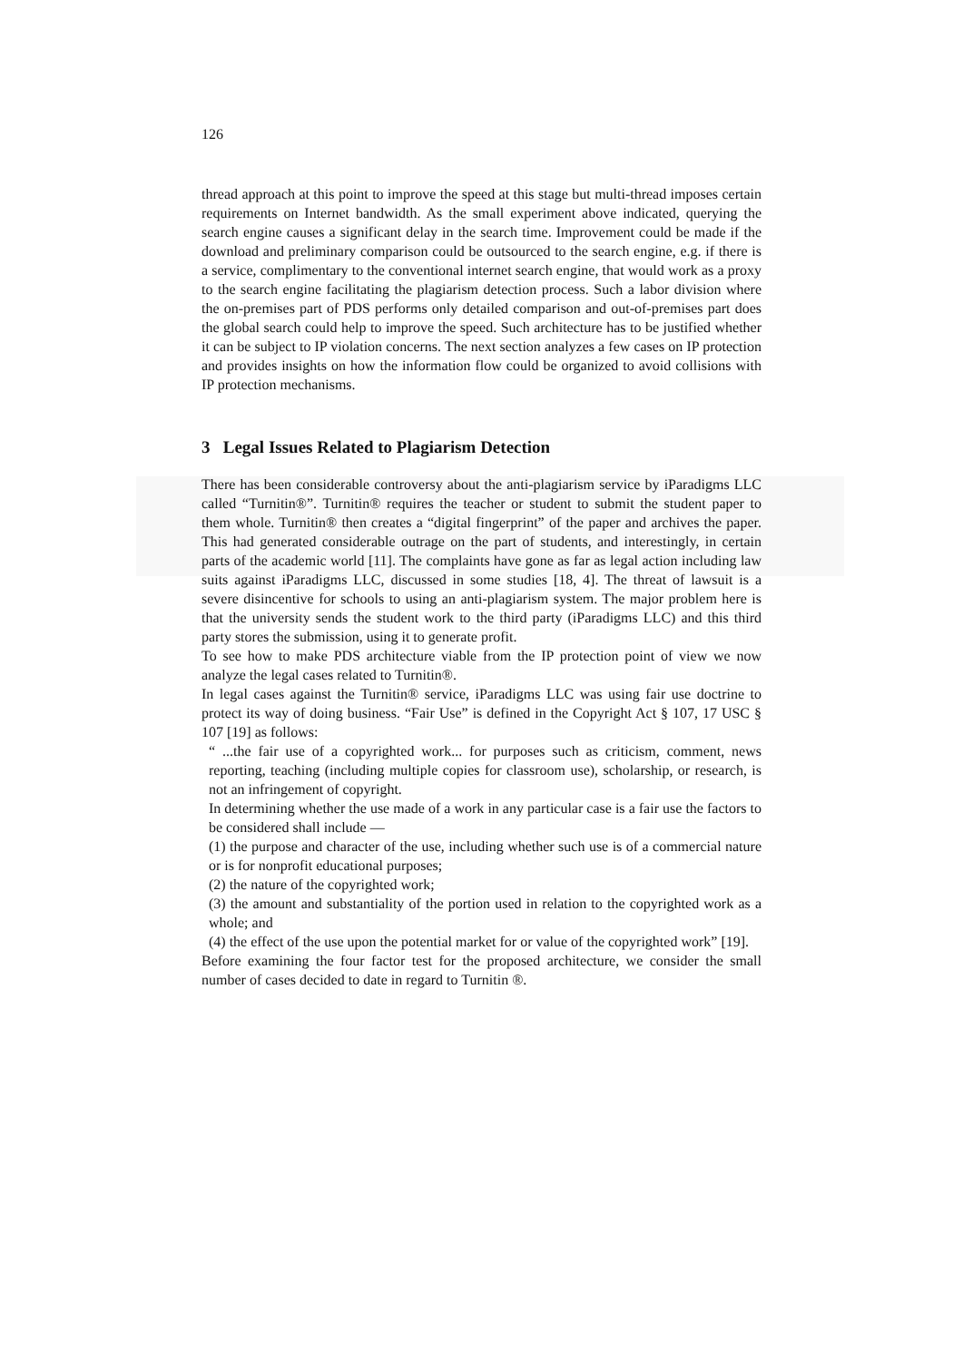126
thread approach at this point to improve the speed at this stage but multi-thread imposes certain requirements on Internet bandwidth. As the small experiment above indicated, querying the search engine causes a significant delay in the search time. Improvement could be made if the download and preliminary comparison could be outsourced to the search engine, e.g. if there is a service, complimentary to the conventional internet search engine, that would work as a proxy to the search engine facilitating the plagiarism detection process. Such a labor division where the on-premises part of PDS performs only detailed comparison and out-of-premises part does the global search could help to improve the speed. Such architecture has to be justified whether it can be subject to IP violation concerns. The next section analyzes a few cases on IP protection and provides insights on how the information flow could be organized to avoid collisions with IP protection mechanisms.
3 Legal Issues Related to Plagiarism Detection
There has been considerable controversy about the anti-plagiarism service by iParadigms LLC called “Turnitin®”. Turnitin® requires the teacher or student to submit the student paper to them whole. Turnitin® then creates a “digital fingerprint” of the paper and archives the paper. This had generated considerable outrage on the part of students, and interestingly, in certain parts of the academic world [11]. The complaints have gone as far as legal action including law suits against iParadigms LLC, discussed in some studies [18, 4]. The threat of lawsuit is a severe disincentive for schools to using an anti-plagiarism system. The major problem here is that the university sends the student work to the third party (iParadigms LLC) and this third party stores the submission, using it to generate profit.
To see how to make PDS architecture viable from the IP protection point of view we now analyze the legal cases related to Turnitin®.
In legal cases against the Turnitin® service, iParadigms LLC was using fair use doctrine to protect its way of doing business. “Fair Use” is defined in the Copyright Act § 107, 17 USC § 107 [19] as follows:
“ ...the fair use of a copyrighted work... for purposes such as criticism, comment, news reporting, teaching (including multiple copies for classroom use), scholarship, or research, is not an infringement of copyright.
In determining whether the use made of a work in any particular case is a fair use the factors to be considered shall include —
(1) the purpose and character of the use, including whether such use is of a commercial nature or is for nonprofit educational purposes;
(2) the nature of the copyrighted work;
(3) the amount and substantiality of the portion used in relation to the copyrighted work as a whole; and
(4) the effect of the use upon the potential market for or value of the copyrighted work” [19].
Before examining the four factor test for the proposed architecture, we consider the small number of cases decided to date in regard to Turnitin ®.